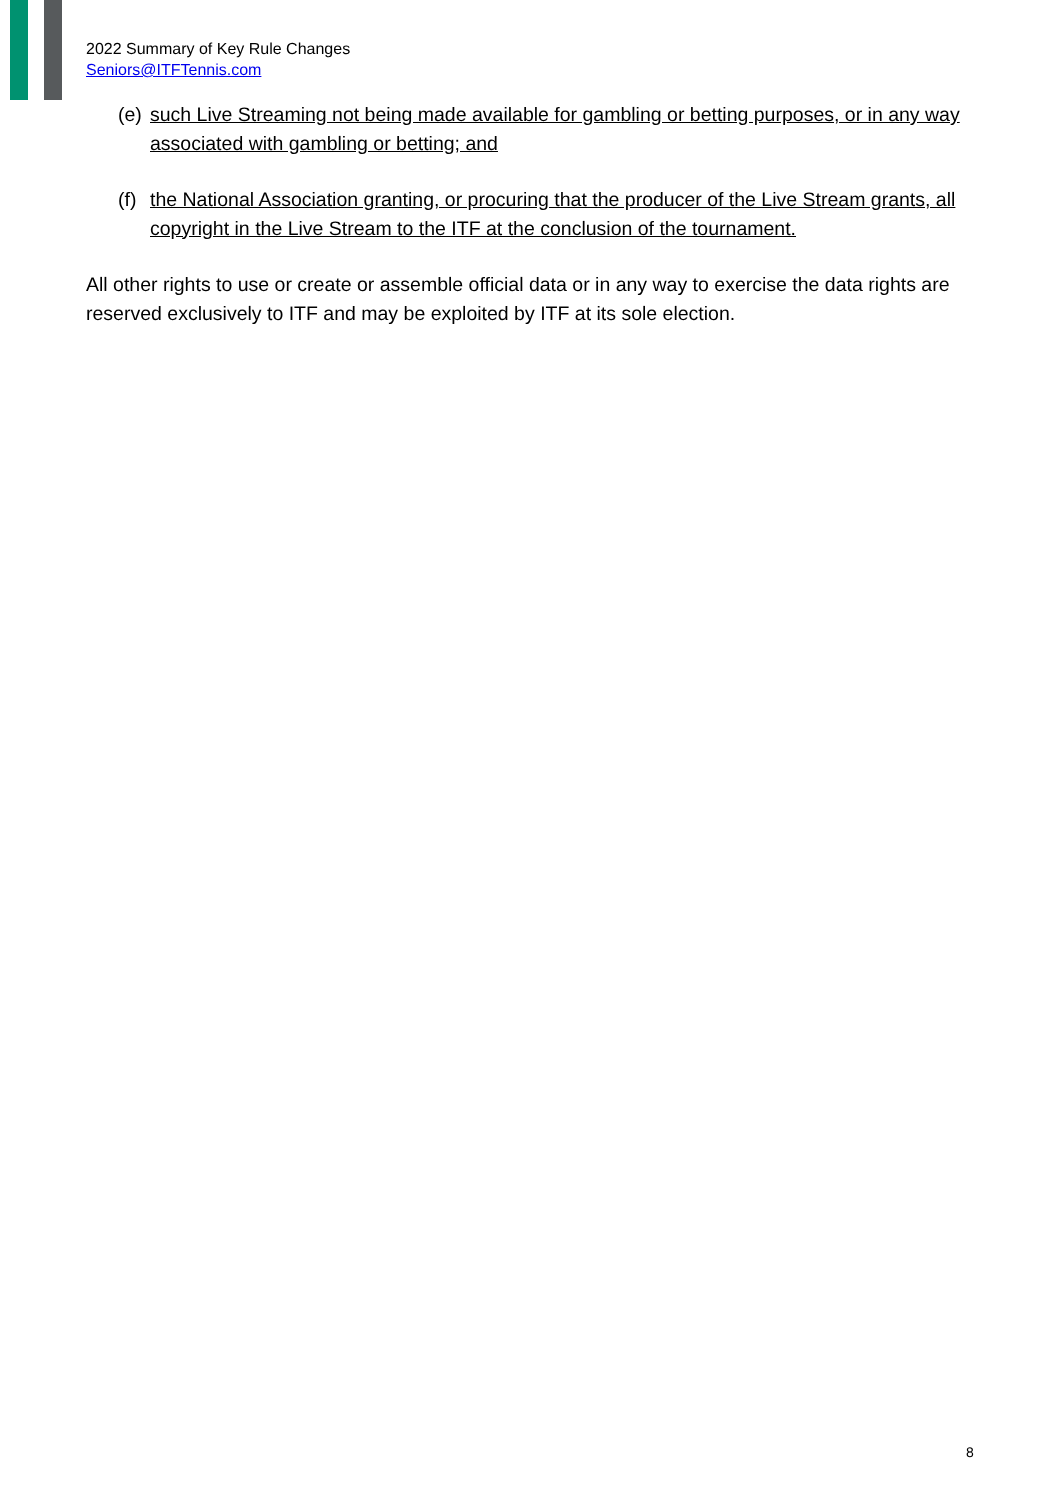2022 Summary of Key Rule Changes
Seniors@ITFTennis.com
(e) such Live Streaming not being made available for gambling or betting purposes, or in any way associated with gambling or betting; and
(f) the National Association granting, or procuring that the producer of the Live Stream grants, all copyright in the Live Stream to the ITF at the conclusion of the tournament.
All other rights to use or create or assemble official data or in any way to exercise the data rights are reserved exclusively to ITF and may be exploited by ITF at its sole election.
8